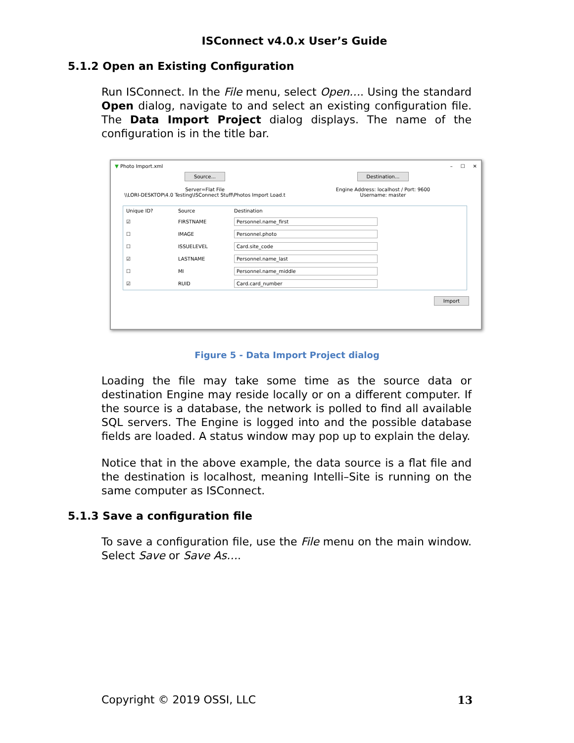ISConnect v4.0.x User’s Guide
5.1.2 Open an Existing Configuration
Run ISConnect. In the File menu, select Open…. Using the standard Open dialog, navigate to and select an existing configuration file. The Data Import Project dialog displays. The name of the configuration is in the title bar.
▼ Photo Import.xml – ☐ ✕
Source...
Server=Flat File
\\LORI-DESKTOP\4.0 Testing\ISConnect Stuff\Photos Import Load.t
Destination...
Engine Address: localhost / Port: 9600
Username: master
| Unique ID? | Source | Destination |
| --- | --- | --- |
| ☑ | FIRSTNAME | Personnel.name_first |
| ☐ | IMAGE | Personnel.photo |
| ☐ | ISSUELEVEL | Card.site_code |
| ☑ | LASTNAME | Personnel.name_last |
| ☐ | MI | Personnel.name_middle |
| ☑ | RUID | Card.card_number |
Import
Figure 5 - Data Import Project dialog
Loading the file may take some time as the source data or destination Engine may reside locally or on a different computer. If the source is a database, the network is polled to find all available SQL servers. The Engine is logged into and the possible database fields are loaded. A status window may pop up to explain the delay.
Notice that in the above example, the data source is a flat file and the destination is localhost, meaning Intelli–Site is running on the same computer as ISConnect.
5.1.3 Save a configuration file
To save a configuration file, use the File menu on the main window. Select Save or Save As….
Copyright © 2019 OSSI, LLC 13